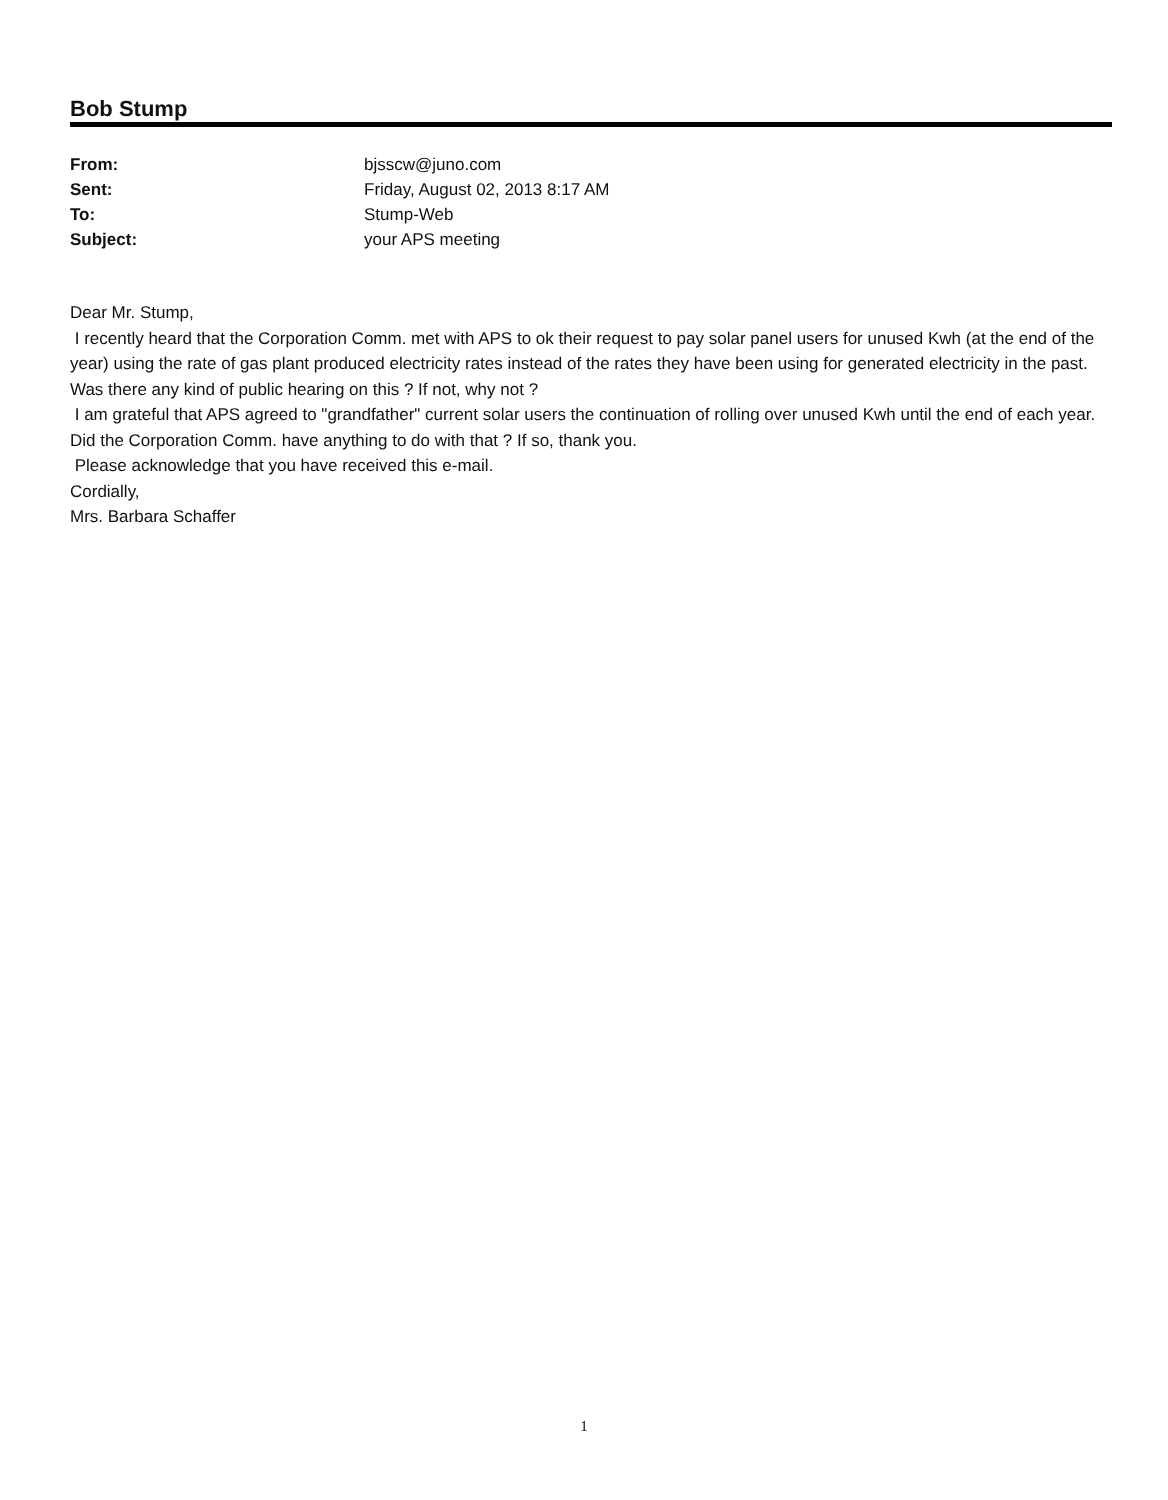Bob Stump
| From: | bjsscw@juno.com |
| Sent: | Friday, August 02, 2013 8:17 AM |
| To: | Stump-Web |
| Subject: | your APS meeting |
Dear Mr. Stump,
I recently heard that the Corporation Comm. met with APS to ok their request to pay solar panel users for unused Kwh (at the end of the year) using the rate of gas plant produced electricity rates instead of the rates they have been using for generated electricity in the past. Was there any kind of public hearing on this ? If not, why not ?
I am grateful that APS agreed to "grandfather" current solar users the continuation of rolling over unused Kwh until the end of each year. Did the Corporation Comm. have anything to do with that ? If so, thank you.
Please acknowledge that you have received this e-mail.
Cordially,
Mrs. Barbara Schaffer
1